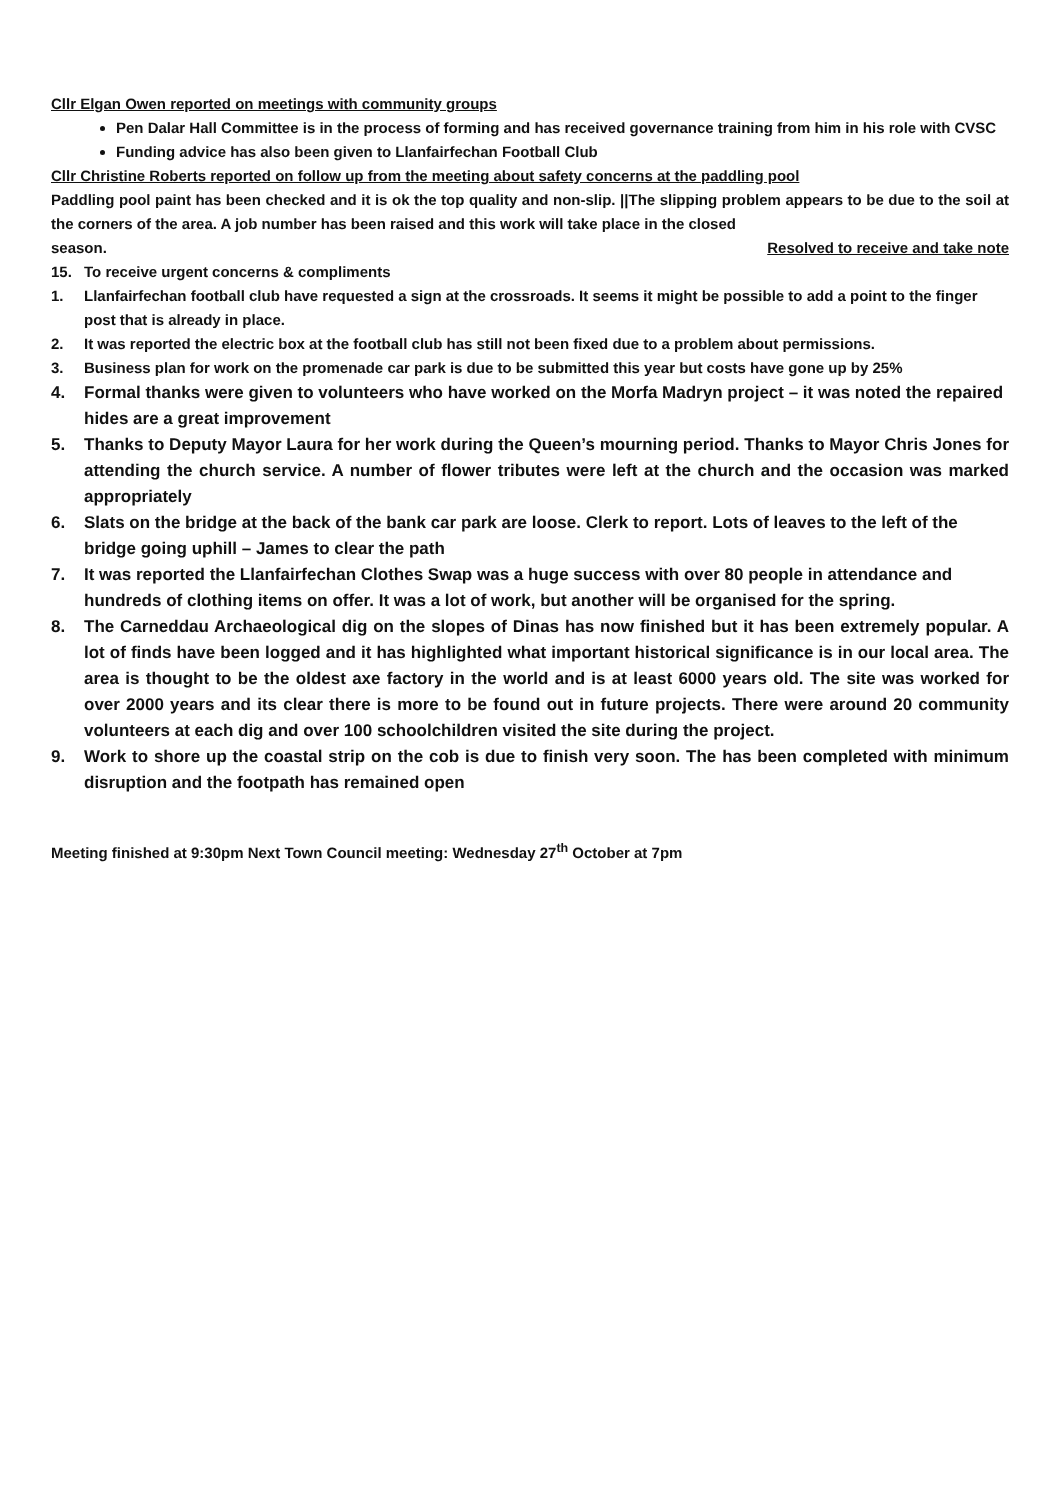Cllr Elgan Owen reported on meetings with community groups
Pen Dalar Hall Committee is in the process of forming and has received governance training from him in his role with CVSC
Funding advice has also been given to Llanfairfechan Football Club
Cllr Christine Roberts reported on follow up from the meeting about safety concerns at the paddling pool
Paddling pool paint has been checked and it is ok the top quality and non-slip. ||The slipping problem appears to be due to the soil at the corners of the area. A job number has been raised and this work will take place in the closed
season. Resolved to receive and take note
15. To receive urgent concerns & compliments
1. Llanfairfechan football club have requested a sign at the crossroads. It seems it might be possible to add a point to the finger post that is already in place.
2. It was reported the electric box at the football club has still not been fixed due to a problem about permissions.
3. Business plan for work on the promenade car park is due to be submitted this year but costs have gone up by 25%
4. Formal thanks were given to volunteers who have worked on the Morfa Madryn project – it was noted the repaired hides are a great improvement
5. Thanks to Deputy Mayor Laura for her work during the Queen’s mourning period. Thanks to Mayor Chris Jones for attending the church service. A number of flower tributes were left at the church and the occasion was marked appropriately
6. Slats on the bridge at the back of the bank car park are loose. Clerk to report. Lots of leaves to the left of the bridge going uphill – James to clear the path
7. It was reported the Llanfairfechan Clothes Swap was a huge success with over 80 people in attendance and hundreds of clothing items on offer. It was a lot of work, but another will be organised for the spring.
8. The Carneddau Archaeological dig on the slopes of Dinas has now finished but it has been extremely popular. A lot of finds have been logged and it has highlighted what important historical significance is in our local area. The area is thought to be the oldest axe factory in the world and is at least 6000 years old. The site was worked for over 2000 years and its clear there is more to be found out in future projects. There were around 20 community volunteers at each dig and over 100 schoolchildren visited the site during the project.
9. Work to shore up the coastal strip on the cob is due to finish very soon. The has been completed with minimum disruption and the footpath has remained open
Meeting finished at 9:30pm Next Town Council meeting: Wednesday 27<sup>th</sup> October at 7pm